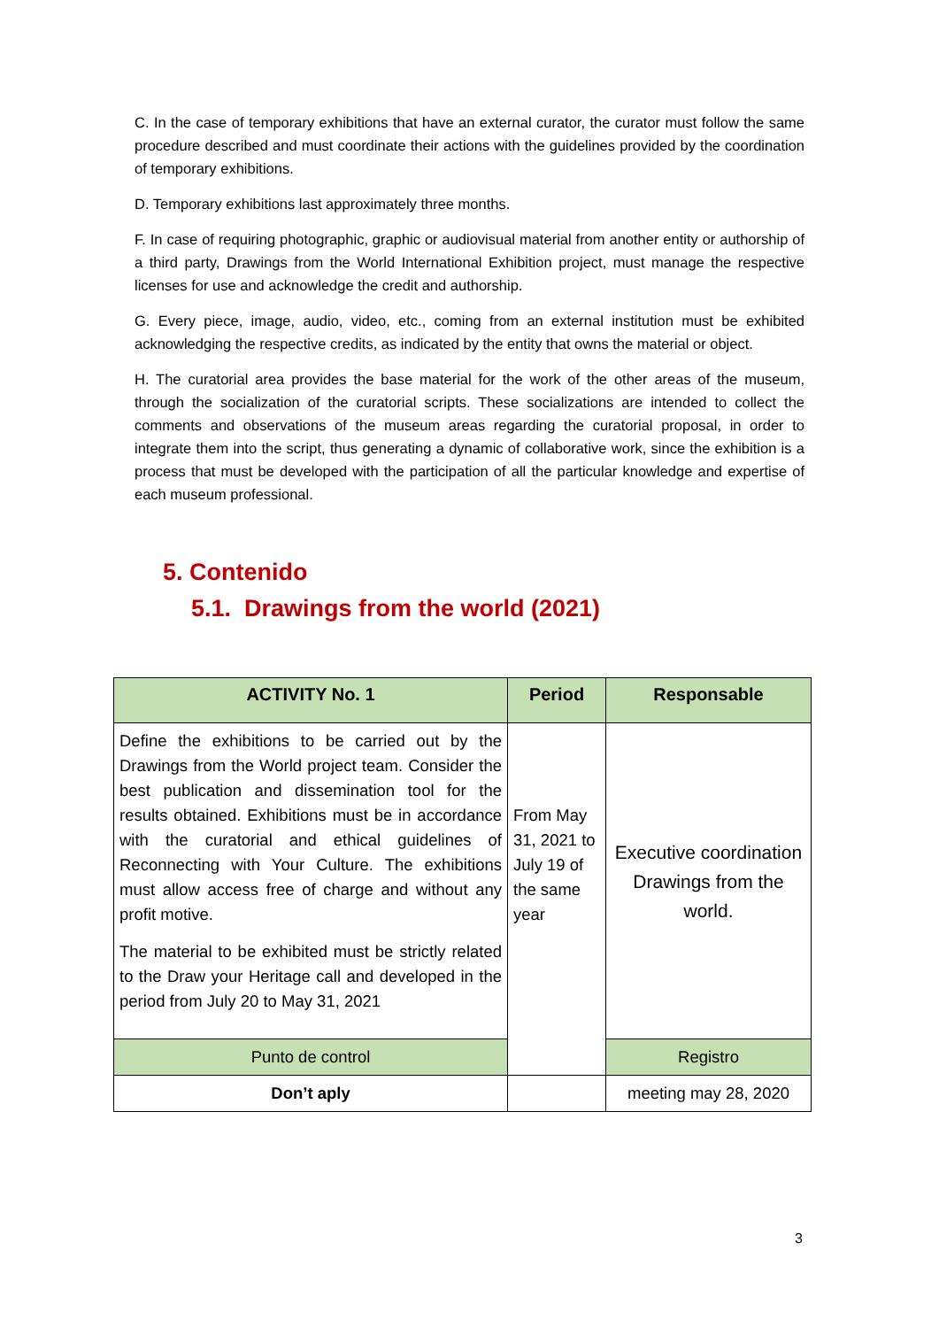C. In the case of temporary exhibitions that have an external curator, the curator must follow the same procedure described and must coordinate their actions with the guidelines provided by the coordination of temporary exhibitions.
D. Temporary exhibitions last approximately three months.
F. In case of requiring photographic, graphic or audiovisual material from another entity or authorship of a third party, Drawings from the World International Exhibition project, must manage the respective licenses for use and acknowledge the credit and authorship.
G. Every piece, image, audio, video, etc., coming from an external institution must be exhibited acknowledging the respective credits, as indicated by the entity that owns the material or object.
H. The curatorial area provides the base material for the work of the other areas of the museum, through the socialization of the curatorial scripts. These socializations are intended to collect the comments and observations of the museum areas regarding the curatorial proposal, in order to integrate them into the script, thus generating a dynamic of collaborative work, since the exhibition is a process that must be developed with the participation of all the particular knowledge and expertise of each museum professional.
5. Contenido
5.1. Drawings from the world (2021)
| ACTIVITY No. 1 | Period | Responsable |
| --- | --- | --- |
| Define the exhibitions to be carried out by the Drawings from the World project team. Consider the best publication and dissemination tool for the results obtained. Exhibitions must be in accordance with the curatorial and ethical guidelines of Reconnecting with Your Culture. The exhibitions must allow access free of charge and without any profit motive. The material to be exhibited must be strictly related to the Draw your Heritage call and developed in the period from July 20 to May 31, 2021 | From May 31, 2021 to July 19 of the same year | Executive coordination Drawings from the world. |
| Punto de control | | Registro |
| Don’t aply | | meeting may 28, 2020 |
3